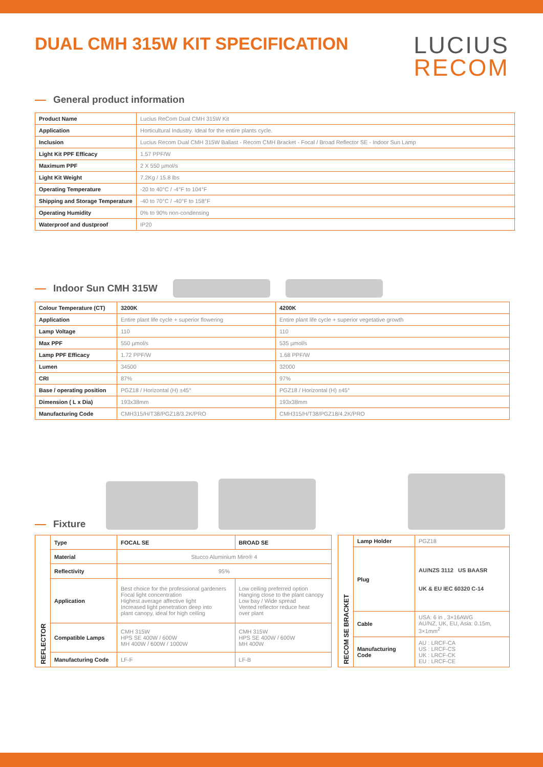DUAL CMH 315W KIT SPECIFICATION
LUCIUS
RECOM
General product information
| Product Name | Lucius ReCom Dual CMH 315W Kit |
| Application | Horticultural Industry. Ideal for the entire plants cycle. |
| Inclusion | Lucius Recom Dual CMH 315W Ballast - Recom CMH Bracket - Focal / Broad Reflector SE - Indoor Sun Lamp |
| Light Kit PPF Efficacy | 1.57 PPF/W |
| Maximum PPF | 2 X 550 µmol/s |
| Light Kit Weight | 7.2Kg / 15.8 lbs |
| Operating Temperature | -20 to 40°C / -4°F to 104°F |
| Shipping and Storage Temperature | -40 to 70°C / -40°F to 158°F |
| Operating Humidity | 0% to 90% non-condensing |
| Waterproof and dustproof | IP20 |
Indoor Sun CMH 315W
| Colour Temperature (CT) | 3200K | 4200K |
| --- | --- | --- |
| Application | Entire plant life cycle + superior flowering | Entire plant life cycle + superior vegetative growth |
| Lamp Voltage | 110 | 110 |
| Max PPF | 550 µmol/s | 535 µmol/s |
| Lamp PPF Efficacy | 1.72 PPF/W | 1.68 PPF/W |
| Lumen | 34500 | 32000 |
| CRI | 87% | 97% |
| Base / operating position | PGZ18 / Horizontal (H) ±45° | PGZ18 / Horizontal (H) ±45° |
| Dimension ( L x Dia) | 193x38mm | 193x38mm |
| Manufacturing Code | CMH315/H/T38/PGZ18/3.2K/PRO | CMH315/H/T38/PGZ18/4.2K/PRO |
Fixture
| REFLECTOR | Type | FOCAL SE | BROAD SE |
| --- | --- | --- | --- |
| | Material | Stucco Aluminium Miro® 4 | |
| | Reflectivity | 95% | |
| | Application | Best choice for the professional gardeners Focal light concentration Highest average affective light Increased light penetration deep into plant canopy, ideal for high ceiling | Low ceiling preferred option Hanging close to the plant canopy Low bay / Wide spread Vented reflector reduce heat over plant |
| | Compatible Lamps | CMH 315W HPS SE 400W / 600W MH 400W / 600W / 1000W | CMH 315W HPS SE 400W / 600W MH 400W |
| | Manufacturing Code | LF-F | LF-B |
| RECOM SE BRACKET | Lamp Holder | PGZ18 |
| | Plug | AU/NZS 3112 US BAASR UK & EU IEC 60320 C-14 |
| | Cable | USA: 6 in , 3×16AWG AU/NZ, UK, EU, Asia: 0.15m, 3×1mm<sup>2</sup> |
| | Manufacturing Code | AU : LRCF-CA US : LRCF-CS UK : LRCF-CK EU : LRCF-CE |